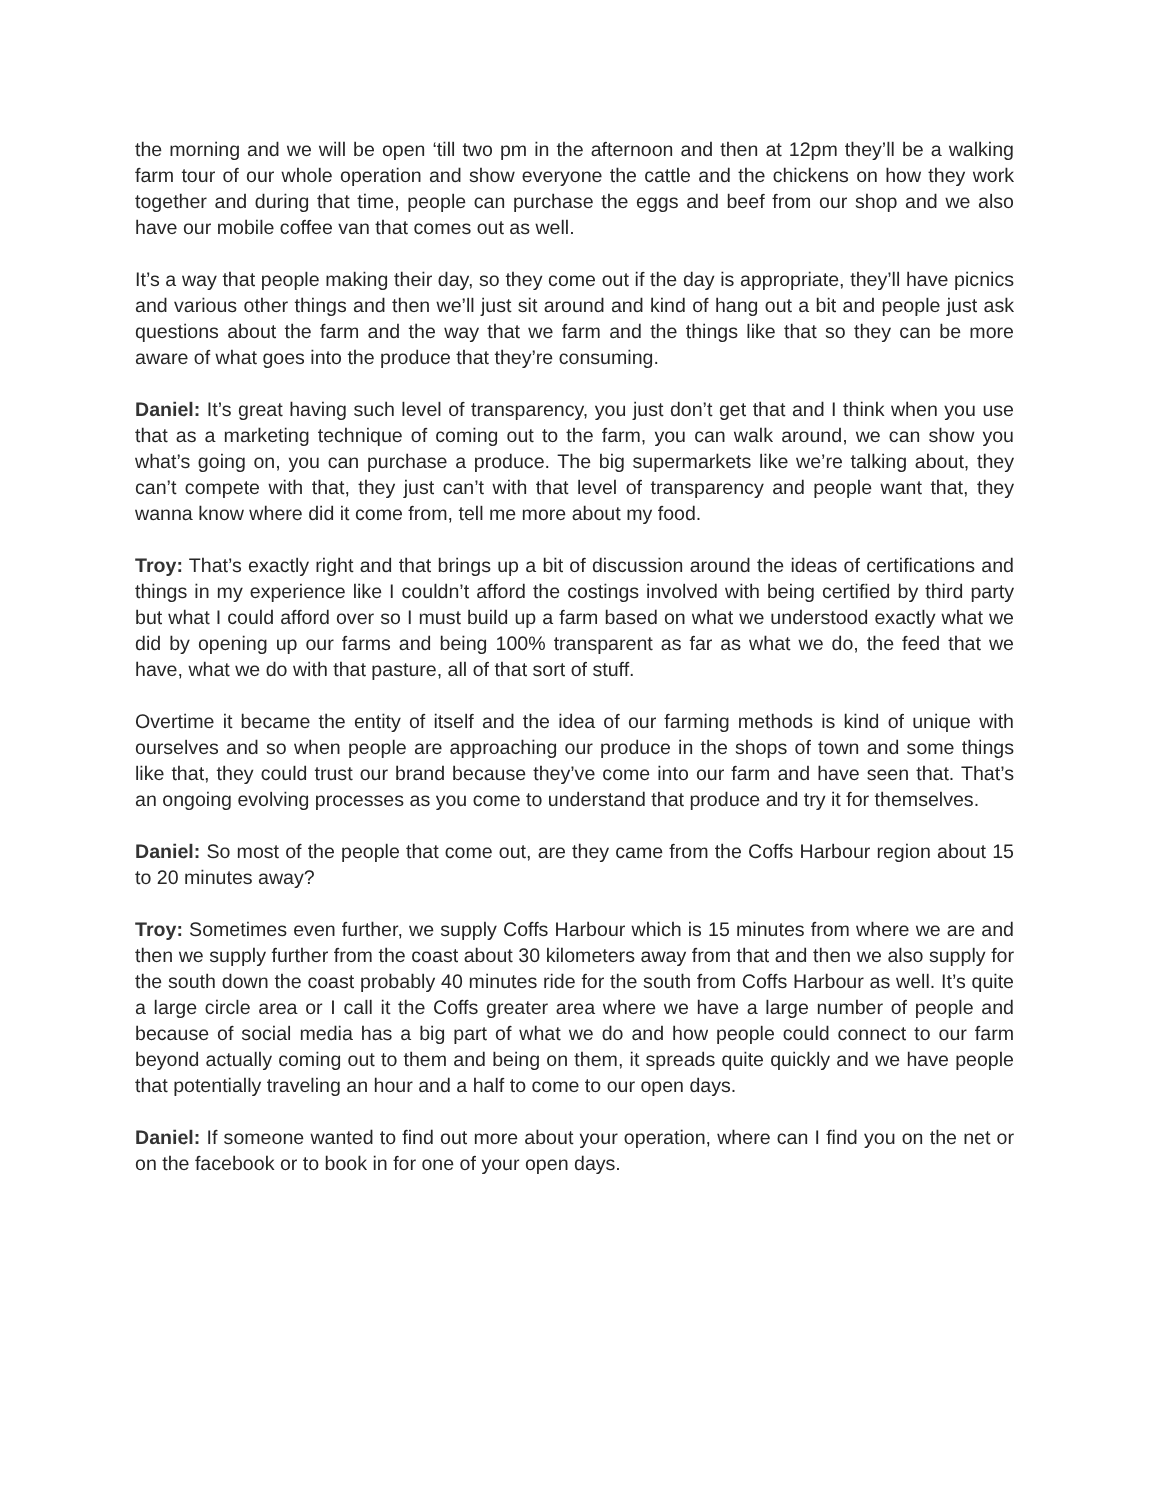the morning and we will be open ‘till two pm in the afternoon and then at 12pm they’ll be a walking farm tour of our whole operation and show everyone the cattle and the chickens on how they work together and during that time, people can purchase the eggs and beef from our shop and we also have our mobile coffee van that comes out as well.
It’s a way that people making their day, so they come out if the day is appropriate, they’ll have picnics and various other things and then we’ll just sit around and kind of hang out a bit and people just ask questions about the farm and the way that we farm and the things like that so they can be more aware of what goes into the produce that they’re consuming.
Daniel: It’s great having such level of transparency, you just don’t get that and I think when you use that as a marketing technique of coming out to the farm, you can walk around, we can show you what’s going on, you can purchase a produce. The big supermarkets like we’re talking about, they can’t compete with that, they just can’t with that level of transparency and people want that, they wanna know where did it come from, tell me more about my food.
Troy: That’s exactly right and that brings up a bit of discussion around the ideas of certifications and things in my experience like I couldn’t afford the costings involved with being certified by third party but what I could afford over so I must build up a farm based on what we understood exactly what we did by opening up our farms and being 100% transparent as far as what we do, the feed that we have, what we do with that pasture, all of that sort of stuff.
Overtime it became the entity of itself and the idea of our farming methods is kind of unique with ourselves and so when people are approaching our produce in the shops of town and some things like that, they could trust our brand because they’ve come into our farm and have seen that. That’s an ongoing evolving processes as you come to understand that produce and try it for themselves.
Daniel: So most of the people that come out, are they came from the Coffs Harbour region about 15 to 20 minutes away?
Troy: Sometimes even further, we supply Coffs Harbour which is 15 minutes from where we are and then we supply further from the coast about 30 kilometers away from that and then we also supply for the south down the coast probably 40 minutes ride for the south from Coffs Harbour as well. It’s quite a large circle area or I call it the Coffs greater area where we have a large number of people and because of social media has a big part of what we do and how people could connect to our farm beyond actually coming out to them and being on them, it spreads quite quickly and we have people that potentially traveling an hour and a half to come to our open days.
Daniel: If someone wanted to find out more about your operation, where can I find you on the net or on the facebook or to book in for one of your open days.